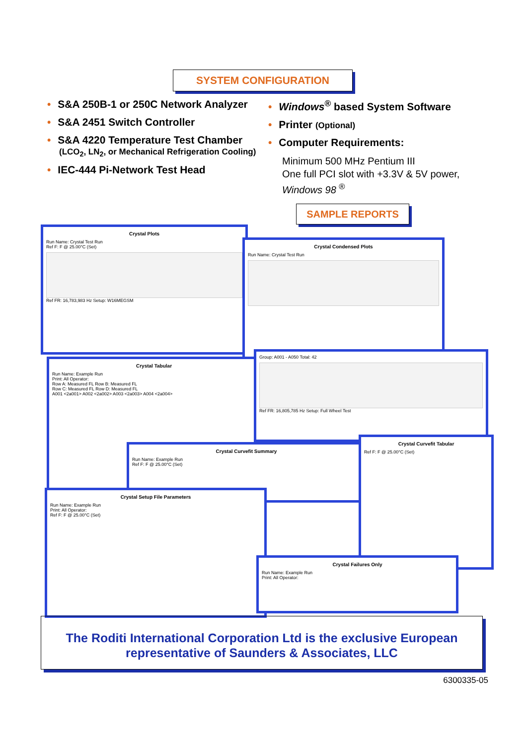SYSTEM CONFIGURATION
• S&A 250B-1 or 250C Network Analyzer
• S&A 2451 Switch Controller
• S&A 4220 Temperature Test Chamber
(LCO<sub>2</sub>, LN<sub>2</sub>, or Mechanical Refrigeration Cooling)
• IEC-444 Pi-Network Test Head
• Windows<sup>®</sup> based System Software
• Printer (Optional)
• Computer Requirements:
Minimum 500 MHz Pentium III
One full PCI slot with +3.3V & 5V power,
Windows 98 <sup>®</sup>
SAMPLE REPORTS
Crystal Plots
Run Name: Crystal Test Run
Ref F: F @ 25.00°C (Set)
Ref FR: 16,783,983 Hz Setup: W16MEGSM
Crystal Condensed Plots
Run Name: Crystal Test Run
Crystal Tabular
Run Name: Example Run
Print: All Operator:
Row A: Measured FL Row B: Measured FL
Row C: Measured FL Row D: Measured FL
A001 <2a001> A002 <2a002> A003 <2a003> A004 <2a004>
Group: A001 - A050 Total: 42
Ref FR: 16,805,785 Hz Setup: Full Wheel Test
Crystal Curvefit Summary
Run Name: Example Run
Ref F: F @ 25.00°C (Set)
Crystal Curvefit Tabular
Ref F: F @ 25.00°C (Set)
Crystal Setup File Parameters
Run Name: Example Run
Print: All Operator:
Ref F: F @ 25.00°C (Set)
Crystal Failures Only
Run Name: Example Run
Print: All Operator:
The Roditi International Corporation Ltd is the exclusive European
representative of Saunders & Associates, LLC
6300335-05